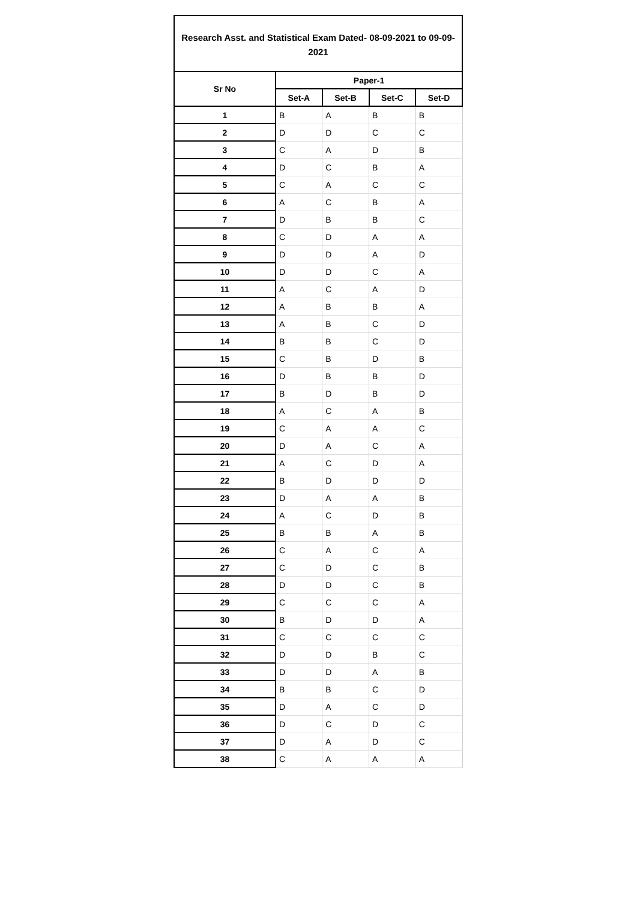Research Asst. and Statistical Exam Dated- 08-09-2021 to 09-09-2021
| Sr No | Paper-1 | | | |
| --- | --- | --- | --- | --- |
| | Set-A | Set-B | Set-C | Set-D |
| 1 | B | A | B | B |
| 2 | D | D | C | C |
| 3 | C | A | D | B |
| 4 | D | C | B | A |
| 5 | C | A | C | C |
| 6 | A | C | B | A |
| 7 | D | B | B | C |
| 8 | C | D | A | A |
| 9 | D | D | A | D |
| 10 | D | D | C | A |
| 11 | A | C | A | D |
| 12 | A | B | B | A |
| 13 | A | B | C | D |
| 14 | B | B | C | D |
| 15 | C | B | D | B |
| 16 | D | B | B | D |
| 17 | B | D | B | D |
| 18 | A | C | A | B |
| 19 | C | A | A | C |
| 20 | D | A | C | A |
| 21 | A | C | D | A |
| 22 | B | D | D | D |
| 23 | D | A | A | B |
| 24 | A | C | D | B |
| 25 | B | B | A | B |
| 26 | C | A | C | A |
| 27 | C | D | C | B |
| 28 | D | D | C | B |
| 29 | C | C | C | A |
| 30 | B | D | D | A |
| 31 | C | C | C | C |
| 32 | D | D | B | C |
| 33 | D | D | A | B |
| 34 | B | B | C | D |
| 35 | D | A | C | D |
| 36 | D | C | D | C |
| 37 | D | A | D | C |
| 38 | C | A | A | A |